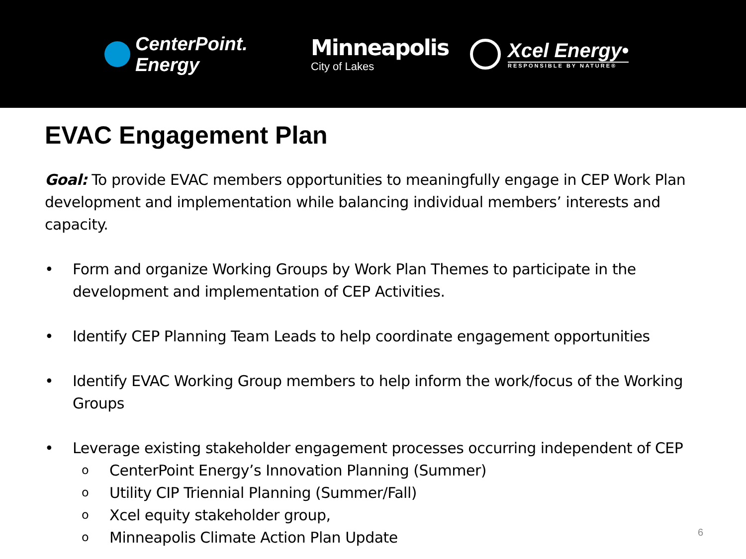CenterPoint.
Energy
Minneapolis
City of Lakes
Xcel Energy•
RESPONSIBLE BY NATURE®
EVAC Engagement Plan
Goal: To provide EVAC members opportunities to meaningfully engage in CEP Work Plan development and implementation while balancing individual members’ interests and capacity.
• Form and organize Working Groups by Work Plan Themes to participate in the development and implementation of CEP Activities.
• Identify CEP Planning Team Leads to help coordinate engagement opportunities
• Identify EVAC Working Group members to help inform the work/focus of the Working Groups
• Leverage existing stakeholder engagement processes occurring independent of CEP
o CenterPoint Energy’s Innovation Planning (Summer)
o Utility CIP Triennial Planning (Summer/Fall)
o Xcel equity stakeholder group,
o Minneapolis Climate Action Plan Update
6